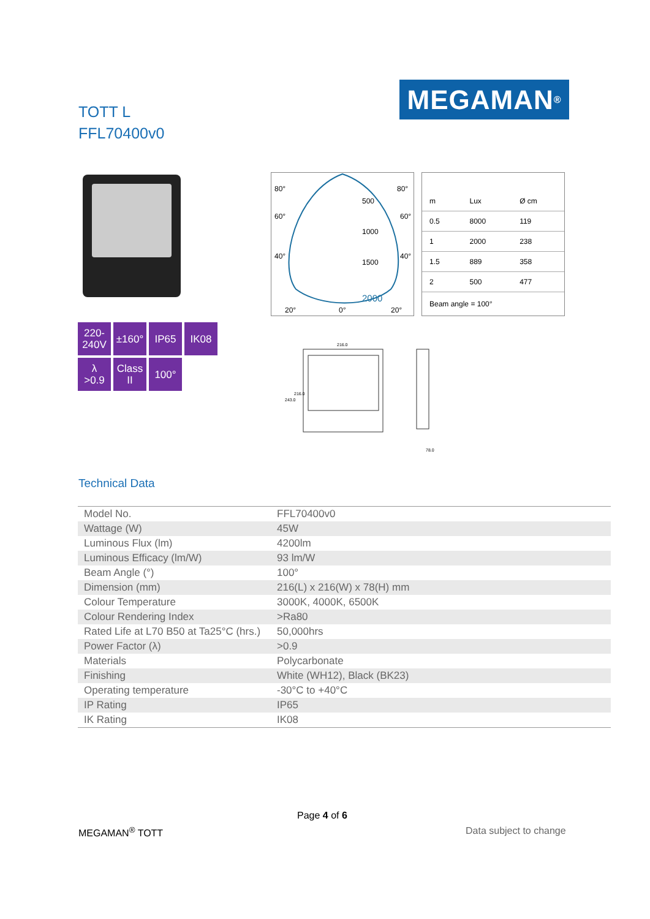TOTT L
FFL70400v0
MEGAMAN<sup>®</sup>
220-
240V
±160°
IP65
IK08
λ
>0.9
Class
II
100°
80°
80°
60°
60°
40°
40°
500
1000
1500
2000
20°
0°
20°
| m | Lux | Ø cm |
| 0.5 | 8000 | 119 |
| 1 | 2000 | 238 |
| 1.5 | 889 | 358 |
| 2 | 500 | 477 |
Beam angle = 100°
216.0
243.0
216.0
78.0
Technical Data
| Model No. | FFL70400v0 |
| Wattage (W) | 45W |
| Luminous Flux (lm) | 4200lm |
| Luminous Efficacy (lm/W) | 93 lm/W |
| Beam Angle (°) | 100° |
| Dimension (mm) | 216(L) x 216(W) x 78(H) mm |
| Colour Temperature | 3000K, 4000K, 6500K |
| Colour Rendering Index | >Ra80 |
| Rated Life at L70 B50 at Ta25°C (hrs.) | 50,000hrs |
| Power Factor (λ) | >0.9 |
| Materials | Polycarbonate |
| Finishing | White (WH12), Black (BK23) |
| Operating temperature | -30°C to +40°C |
| IP Rating | IP65 |
| IK Rating | IK08 |
Page 4 of 6
MEGAMAN<sup>®</sup> TOTT Data subject to change